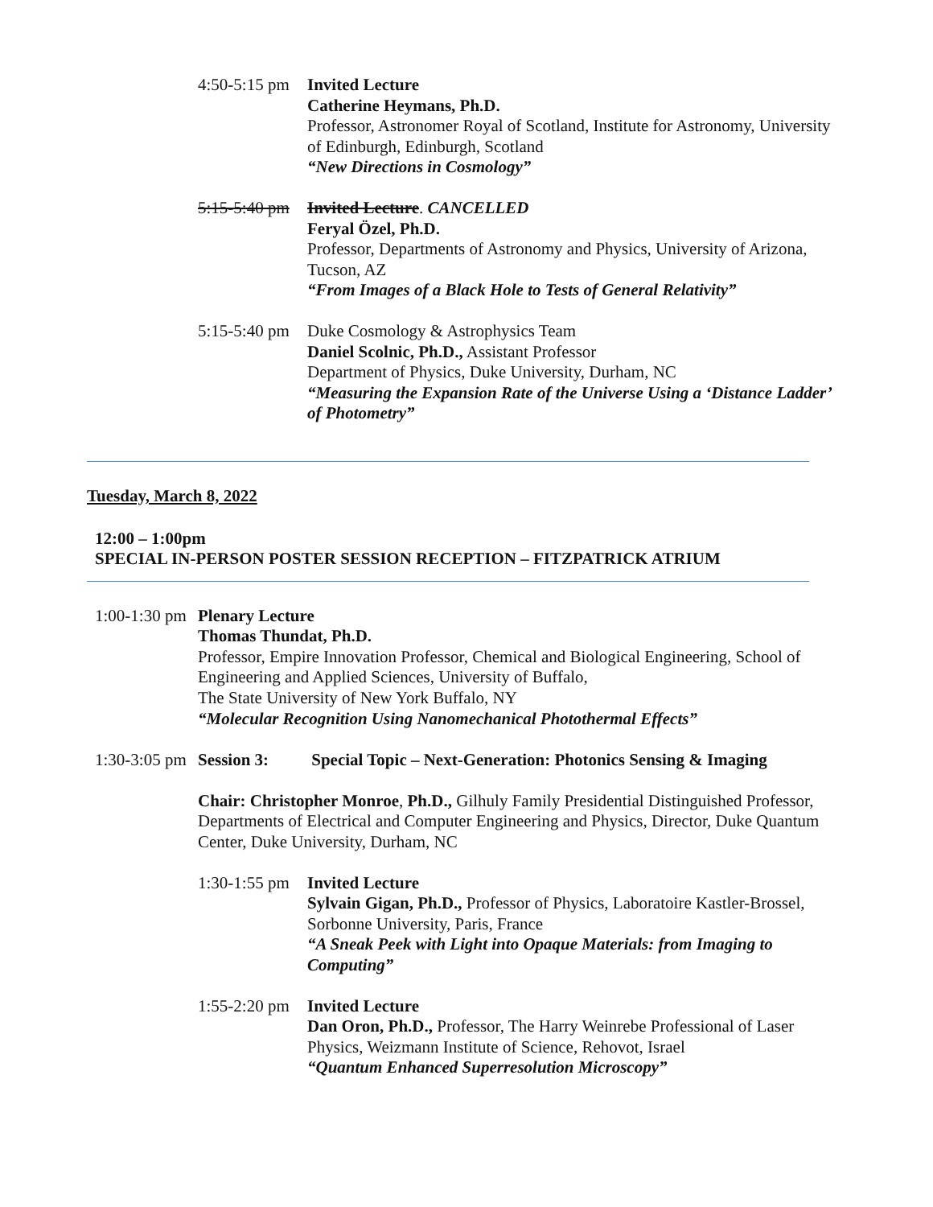4:50-5:15 pm
Invited Lecture
Catherine Heymans, Ph.D.
Professor, Astronomer Royal of Scotland, Institute for Astronomy, University of Edinburgh, Edinburgh, Scotland
“New Directions in Cosmology”
5:15-5:40 pm
Invited Lecture. CANCELLED
Feryal Özel, Ph.D.
Professor, Departments of Astronomy and Physics, University of Arizona, Tucson, AZ
“From Images of a Black Hole to Tests of General Relativity”
5:15-5:40 pm
Duke Cosmology & Astrophysics Team
Daniel Scolnic, Ph.D., Assistant Professor
Department of Physics, Duke University, Durham, NC
“Measuring the Expansion Rate of the Universe Using a ‘Distance Ladder’ of Photometry”
Tuesday, March 8, 2022
12:00 – 1:00pm
SPECIAL IN-PERSON POSTER SESSION RECEPTION – FITZPATRICK ATRIUM
1:00-1:30 pm
Plenary Lecture
Thomas Thundat, Ph.D.
Professor, Empire Innovation Professor, Chemical and Biological Engineering, School of Engineering and Applied Sciences, University of Buffalo,
The State University of New York Buffalo, NY
“Molecular Recognition Using Nanomechanical Photothermal Effects”
1:30-3:05 pm
Session 3: Special Topic – Next-Generation: Photonics Sensing & Imaging
Chair: Christopher Monroe, Ph.D., Gilhuly Family Presidential Distinguished Professor, Departments of Electrical and Computer Engineering and Physics, Director, Duke Quantum Center, Duke University, Durham, NC
1:30-1:55 pm
Invited Lecture
Sylvain Gigan, Ph.D., Professor of Physics, Laboratoire Kastler-Brossel, Sorbonne University, Paris, France
“A Sneak Peek with Light into Opaque Materials: from Imaging to Computing”
1:55-2:20 pm
Invited Lecture
Dan Oron, Ph.D., Professor, The Harry Weinrebe Professional of Laser Physics, Weizmann Institute of Science, Rehovot, Israel
“Quantum Enhanced Superresolution Microscopy”